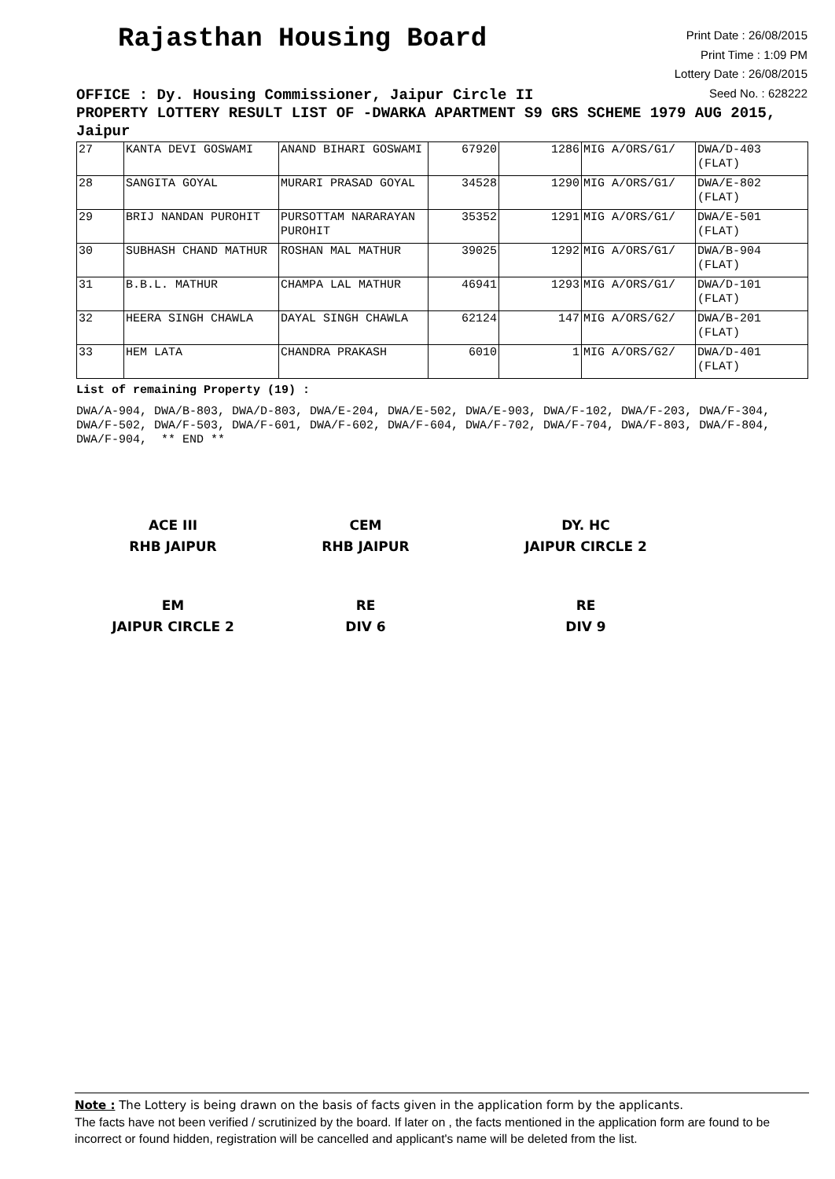Rajasthan Housing Board
Print Date : 26/08/2015
Print Time : 1:09 PM
Lottery Date : 26/08/2015
Seed No. : 628222
OFFICE : Dy. Housing Commissioner, Jaipur Circle II
PROPERTY LOTTERY RESULT LIST OF -DWARKA APARTMENT S9 GRS SCHEME 1979 AUG 2015, Jaipur
| 27 | KANTA DEVI GOSWAMI | ANAND BIHARI GOSWAMI | 67920 | 1286 | MIG A/ORS/G1/ | DWA/D-403 (FLAT) |
| 28 | SANGITA GOYAL | MURARI PRASAD GOYAL | 34528 | 1290 | MIG A/ORS/G1/ | DWA/E-802 (FLAT) |
| 29 | BRIJ NANDAN PUROHIT | PURSOTTAM NARARAYAN PUROHIT | 35352 | 1291 | MIG A/ORS/G1/ | DWA/E-501 (FLAT) |
| 30 | SUBHASH CHAND MATHUR | ROSHAN MAL MATHUR | 39025 | 1292 | MIG A/ORS/G1/ | DWA/B-904 (FLAT) |
| 31 | B.B.L. MATHUR | CHAMPA LAL MATHUR | 46941 | 1293 | MIG A/ORS/G1/ | DWA/D-101 (FLAT) |
| 32 | HEERA SINGH CHAWLA | DAYAL SINGH CHAWLA | 62124 | 147 | MIG A/ORS/G2/ | DWA/B-201 (FLAT) |
| 33 | HEM LATA | CHANDRA PRAKASH | 6010 | 1 | MIG A/ORS/G2/ | DWA/D-401 (FLAT) |
List of remaining Property (19) :
DWA/A-904, DWA/B-803, DWA/D-803, DWA/E-204, DWA/E-502, DWA/E-903, DWA/F-102, DWA/F-203, DWA/F-304, DWA/F-502, DWA/F-503, DWA/F-601, DWA/F-602, DWA/F-604, DWA/F-702, DWA/F-704, DWA/F-803, DWA/F-804, DWA/F-904, ** END **
ACE III
RHB JAIPUR
CEM
RHB JAIPUR
DY. HC
JAIPUR CIRCLE 2
EM
JAIPUR CIRCLE 2
RE
DIV 6
RE
DIV 9
Note : The Lottery is being drawn on the basis of facts given in the application form by the applicants.
The facts have not been verified / scrutinized by the board. If later on , the facts mentioned in the application form are found to be incorrect or found hidden, registration will be cancelled and applicant's name will be deleted from the list.